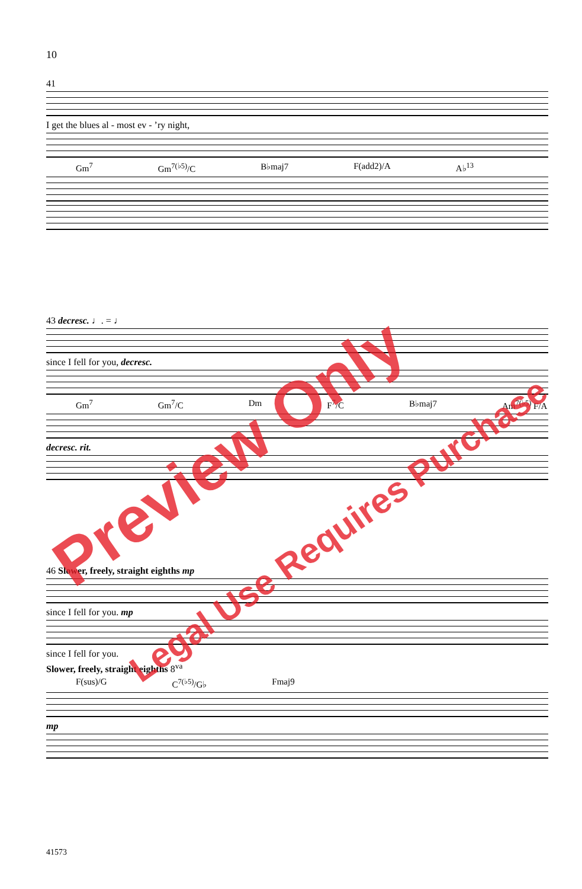10
41
I get the blues al - most ev - ’ry night,
Gm<sup>7</sup> Gm<sup>7(♭5)</sup>/C B♭maj7 F(add2)/A A♭<sup>13</sup>
43 decresc. ♩. = ♩
since I fell for you, decresc.
Gm<sup>7</sup> Gm<sup>7</sup>/C Dm F<sup>7</sup>/C B♭maj7 Am<sup>7(♭5)</sup> F/A
decresc. rit.
46 Slower, freely, straight eighths mp
since I fell for you. mp
since I fell for you.
Slower, freely, straight eighths 8<sup>va</sup>
F(sus)/G C<sup>7(♭5)</sup>/G♭ Fmaj9
mp
41573
Preview Only
Legal Use Requires Purchase